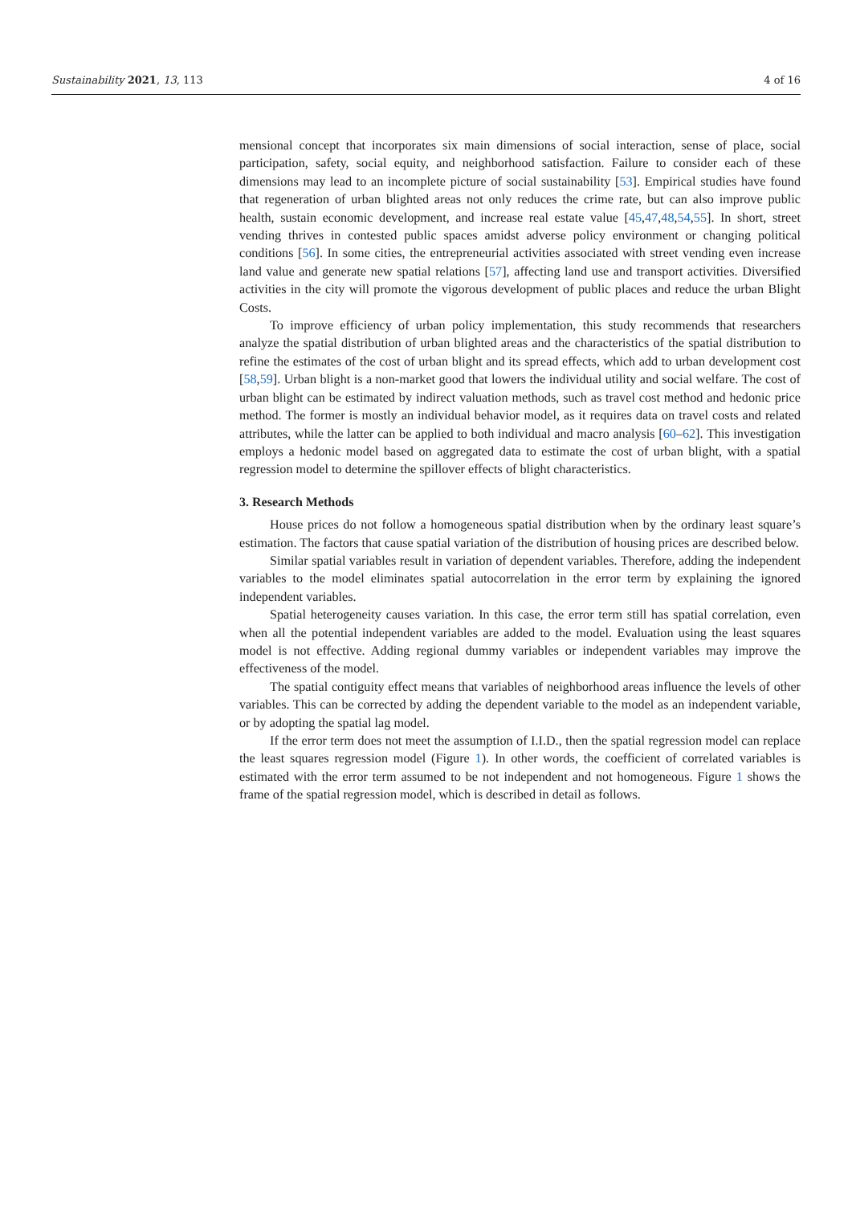Sustainability 2021, 13, 113 4 of 16
mensional concept that incorporates six main dimensions of social interaction, sense of place, social participation, safety, social equity, and neighborhood satisfaction. Failure to consider each of these dimensions may lead to an incomplete picture of social sustainability [53]. Empirical studies have found that regeneration of urban blighted areas not only reduces the crime rate, but can also improve public health, sustain economic development, and increase real estate value [45,47,48,54,55]. In short, street vending thrives in contested public spaces amidst adverse policy environment or changing political conditions [56]. In some cities, the entrepreneurial activities associated with street vending even increase land value and generate new spatial relations [57], affecting land use and transport activities. Diversified activities in the city will promote the vigorous development of public places and reduce the urban Blight Costs.
To improve efficiency of urban policy implementation, this study recommends that researchers analyze the spatial distribution of urban blighted areas and the characteristics of the spatial distribution to refine the estimates of the cost of urban blight and its spread effects, which add to urban development cost [58,59]. Urban blight is a non-market good that lowers the individual utility and social welfare. The cost of urban blight can be estimated by indirect valuation methods, such as travel cost method and hedonic price method. The former is mostly an individual behavior model, as it requires data on travel costs and related attributes, while the latter can be applied to both individual and macro analysis [60–62]. This investigation employs a hedonic model based on aggregated data to estimate the cost of urban blight, with a spatial regression model to determine the spillover effects of blight characteristics.
3. Research Methods
House prices do not follow a homogeneous spatial distribution when by the ordinary least square’s estimation. The factors that cause spatial variation of the distribution of housing prices are described below.
Similar spatial variables result in variation of dependent variables. Therefore, adding the independent variables to the model eliminates spatial autocorrelation in the error term by explaining the ignored independent variables.
Spatial heterogeneity causes variation. In this case, the error term still has spatial correlation, even when all the potential independent variables are added to the model. Evaluation using the least squares model is not effective. Adding regional dummy variables or independent variables may improve the effectiveness of the model.
The spatial contiguity effect means that variables of neighborhood areas influence the levels of other variables. This can be corrected by adding the dependent variable to the model as an independent variable, or by adopting the spatial lag model.
If the error term does not meet the assumption of I.I.D., then the spatial regression model can replace the least squares regression model (Figure 1). In other words, the coefficient of correlated variables is estimated with the error term assumed to be not independent and not homogeneous. Figure 1 shows the frame of the spatial regression model, which is described in detail as follows.